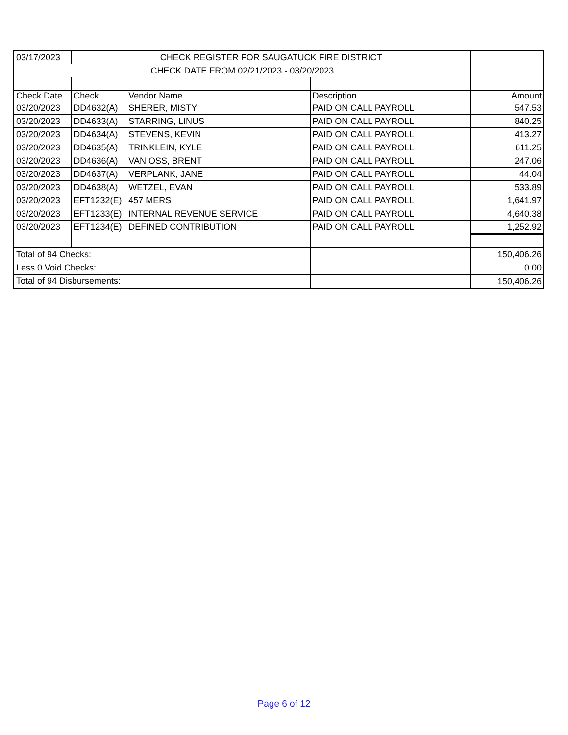| 03/17/2023 | CHECK REGISTER FOR SAUGATUCK FIRE DISTRICT | | | |
| CHECK DATE FROM 02/21/2023 - 03/20/2023 | | | | |
| Check Date | Check | Vendor Name | Description | Amount |
| 03/20/2023 | DD4632(A) | SHERER, MISTY | PAID ON CALL PAYROLL | 547.53 |
| 03/20/2023 | DD4633(A) | STARRING, LINUS | PAID ON CALL PAYROLL | 840.25 |
| 03/20/2023 | DD4634(A) | STEVENS, KEVIN | PAID ON CALL PAYROLL | 413.27 |
| 03/20/2023 | DD4635(A) | TRINKLEIN, KYLE | PAID ON CALL PAYROLL | 611.25 |
| 03/20/2023 | DD4636(A) | VAN OSS, BRENT | PAID ON CALL PAYROLL | 247.06 |
| 03/20/2023 | DD4637(A) | VERPLANK, JANE | PAID ON CALL PAYROLL | 44.04 |
| 03/20/2023 | DD4638(A) | WETZEL, EVAN | PAID ON CALL PAYROLL | 533.89 |
| 03/20/2023 | EFT1232(E) | 457 MERS | PAID ON CALL PAYROLL | 1,641.97 |
| 03/20/2023 | EFT1233(E) | INTERNAL REVENUE SERVICE | PAID ON CALL PAYROLL | 4,640.38 |
| 03/20/2023 | EFT1234(E) | DEFINED CONTRIBUTION | PAID ON CALL PAYROLL | 1,252.92 |
| Total of 94 Checks: | | | | 150,406.26 |
| Less 0 Void Checks: | | | | 0.00 |
| Total of 94 Disbursements: | | | | 150,406.26 |
Page 6 of 12